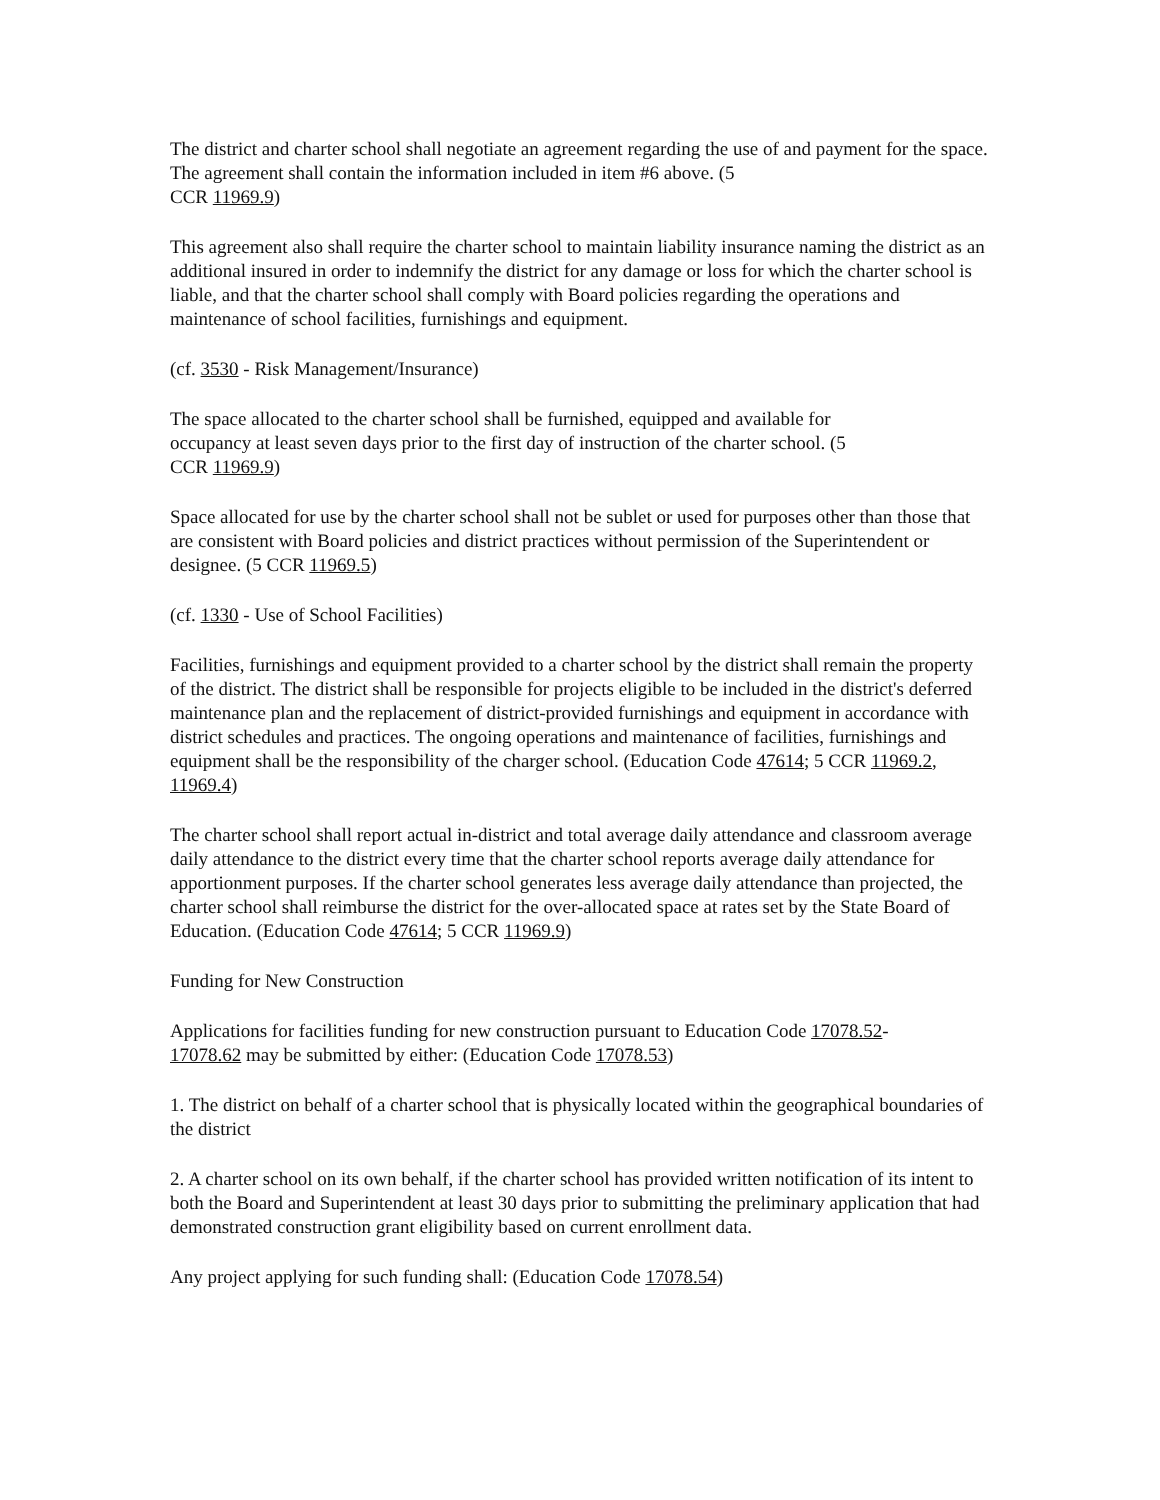The district and charter school shall negotiate an agreement regarding the use of and payment for the space. The agreement shall contain the information included in item #6 above. (5
CCR 11969.9)
This agreement also shall require the charter school to maintain liability insurance naming the district as an additional insured in order to indemnify the district for any damage or loss for which the charter school is liable, and that the charter school shall comply with Board policies regarding the operations and maintenance of school facilities, furnishings and equipment.
(cf. 3530 - Risk Management/Insurance)
The space allocated to the charter school shall be furnished, equipped and available for
occupancy at least seven days prior to the first day of instruction of the charter school. (5
CCR 11969.9)
Space allocated for use by the charter school shall not be sublet or used for purposes other than those that are consistent with Board policies and district practices without permission of the Superintendent or designee. (5 CCR 11969.5)
(cf. 1330 - Use of School Facilities)
Facilities, furnishings and equipment provided to a charter school by the district shall remain the property of the district. The district shall be responsible for projects eligible to be included in the district's deferred maintenance plan and the replacement of district-provided furnishings and equipment in accordance with district schedules and practices. The ongoing operations and maintenance of facilities, furnishings and equipment shall be the responsibility of the charger school. (Education Code 47614; 5 CCR 11969.2, 11969.4)
The charter school shall report actual in-district and total average daily attendance and classroom average daily attendance to the district every time that the charter school reports average daily attendance for apportionment purposes. If the charter school generates less average daily attendance than projected, the charter school shall reimburse the district for the over-allocated space at rates set by the State Board of Education. (Education Code 47614; 5 CCR 11969.9)
Funding for New Construction
Applications for facilities funding for new construction pursuant to Education Code 17078.52-
17078.62 may be submitted by either: (Education Code 17078.53)
1. The district on behalf of a charter school that is physically located within the geographical boundaries of the district
2. A charter school on its own behalf, if the charter school has provided written notification of its intent to both the Board and Superintendent at least 30 days prior to submitting the preliminary application that had demonstrated construction grant eligibility based on current enrollment data.
Any project applying for such funding shall: (Education Code 17078.54)